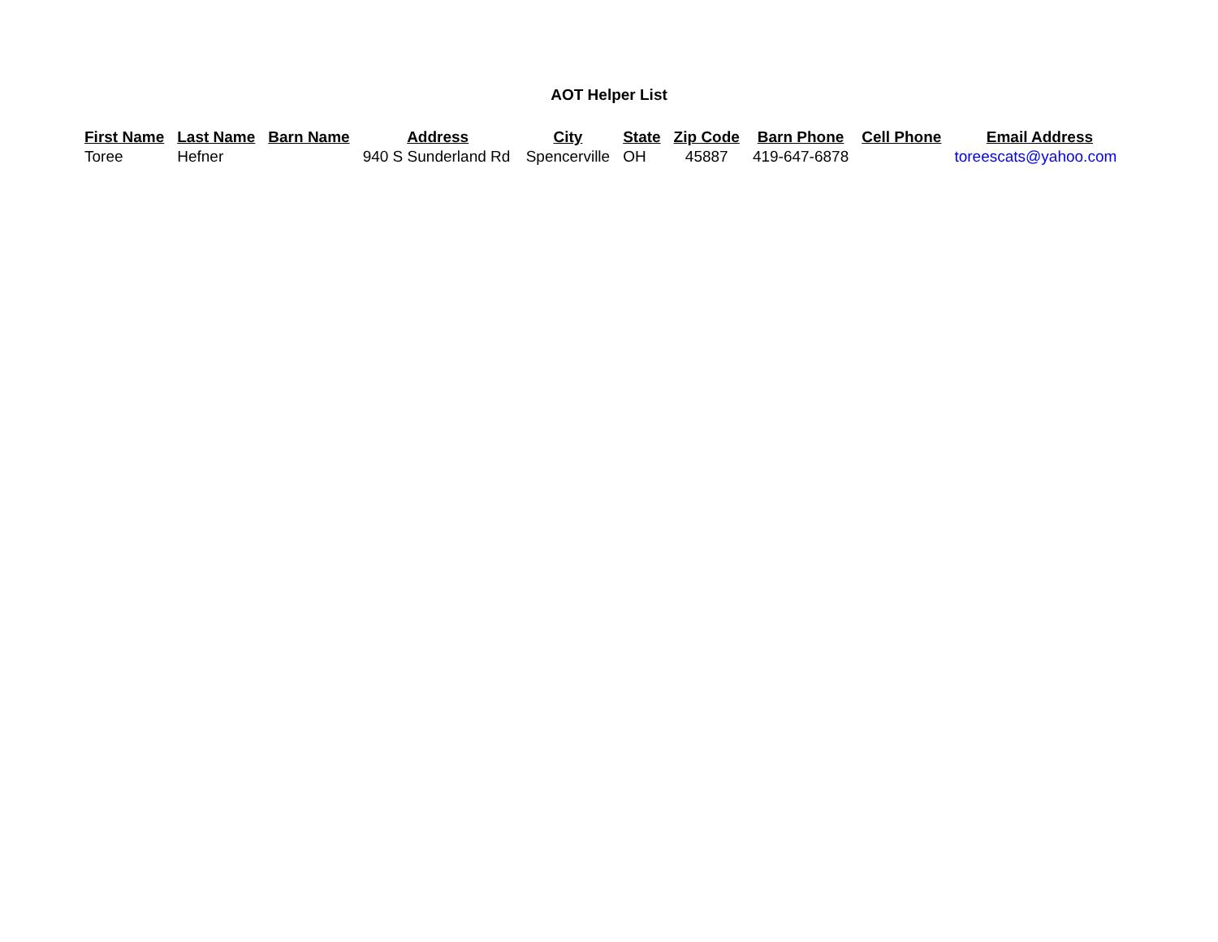AOT Helper List
| First Name | Last Name | Barn Name | Address | City | State | Zip Code | Barn Phone | Cell Phone | Email Address |
| --- | --- | --- | --- | --- | --- | --- | --- | --- | --- |
| Toree | Hefner | | 940 S Sunderland Rd | Spencerville | OH | 45887 | 419-647-6878 | | toreescats@yahoo.com |